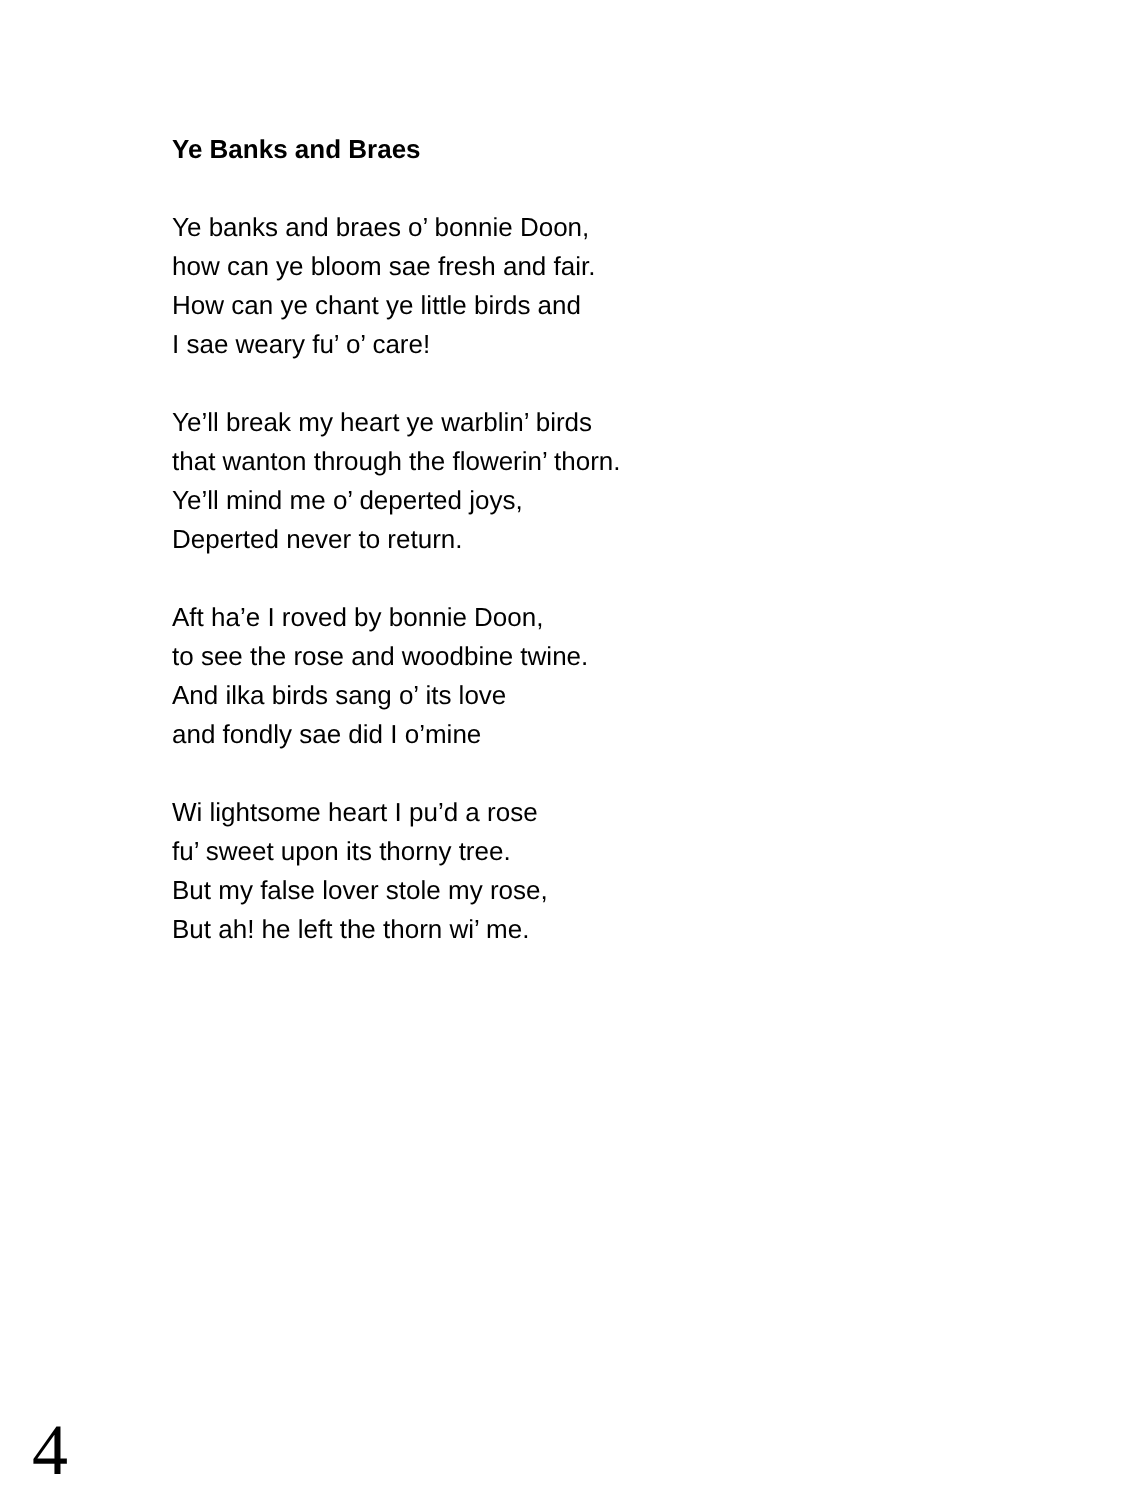Ye Banks and Braes
Ye banks and braes o’ bonnie Doon,
how can ye bloom sae fresh and fair.
How can ye chant ye little birds and
I sae weary fu’ o’ care!
Ye’ll break my heart ye warblin’ birds
that wanton through the flowerin’ thorn.
Ye’ll mind me o’ deperted joys,
Deperted never to return.
Aft ha’e I roved by bonnie Doon,
to see the rose and woodbine twine.
And ilka birds sang o’ its love
and fondly sae did I o’mine
Wi lightsome heart I pu’d a rose
fu’ sweet upon its thorny tree.
But my false lover stole my rose,
But ah! he left the thorn wi’ me.
4